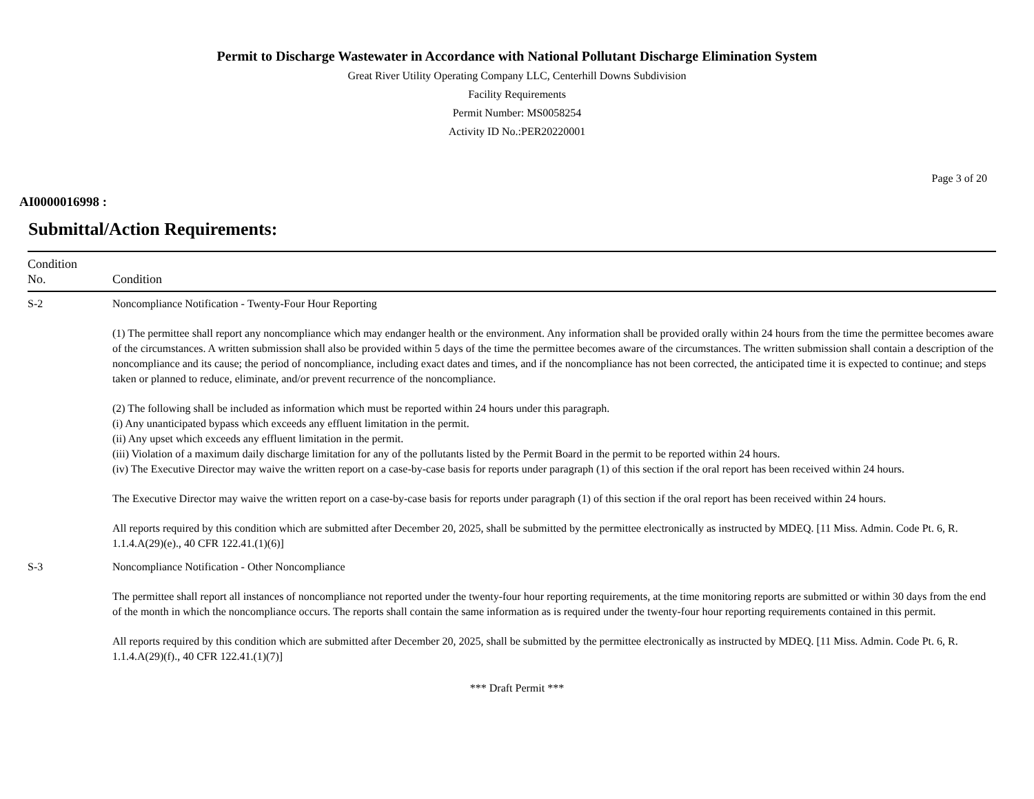Permit to Discharge Wastewater in Accordance with National Pollutant Discharge Elimination System
Great River Utility Operating Company LLC, Centerhill Downs Subdivision
Facility Requirements
Permit Number: MS0058254
Activity ID No.:PER20220001
Page 3 of 20
AI0000016998 :
Submittal/Action Requirements:
| Condition No. | Condition |
| --- | --- |
| S-2 | Noncompliance Notification - Twenty-Four Hour Reporting (1) The permittee shall report any noncompliance which may endanger health or the environment. Any information shall be provided orally within 24 hours from the time the permittee becomes aware of the circumstances. A written submission shall also be provided within 5 days of the time the permittee becomes aware of the circumstances. The written submission shall contain a description of the noncompliance and its cause; the period of noncompliance, including exact dates and times, and if the noncompliance has not been corrected, the anticipated time it is expected to continue; and steps taken or planned to reduce, eliminate, and/or prevent recurrence of the noncompliance. (2) The following shall be included as information which must be reported within 24 hours under this paragraph. (i) Any unanticipated bypass which exceeds any effluent limitation in the permit. (ii) Any upset which exceeds any effluent limitation in the permit. (iii) Violation of a maximum daily discharge limitation for any of the pollutants listed by the Permit Board in the permit to be reported within 24 hours. (iv) The Executive Director may waive the written report on a case-by-case basis for reports under paragraph (1) of this section if the oral report has been received within 24 hours. The Executive Director may waive the written report on a case-by-case basis for reports under paragraph (1) of this section if the oral report has been received within 24 hours. All reports required by this condition which are submitted after December 20, 2025, shall be submitted by the permittee electronically as instructed by MDEQ. [11 Miss. Admin. Code Pt. 6, R. 1.1.4.A(29)(e)., 40 CFR 122.41.(1)(6)] |
| S-3 | Noncompliance Notification - Other Noncompliance The permittee shall report all instances of noncompliance not reported under the twenty-four hour reporting requirements, at the time monitoring reports are submitted or within 30 days from the end of the month in which the noncompliance occurs. The reports shall contain the same information as is required under the twenty-four hour reporting requirements contained in this permit. All reports required by this condition which are submitted after December 20, 2025, shall be submitted by the permittee electronically as instructed by MDEQ. [11 Miss. Admin. Code Pt. 6, R. 1.1.4.A(29)(f)., 40 CFR 122.41.(1)(7)] |
*** Draft Permit ***